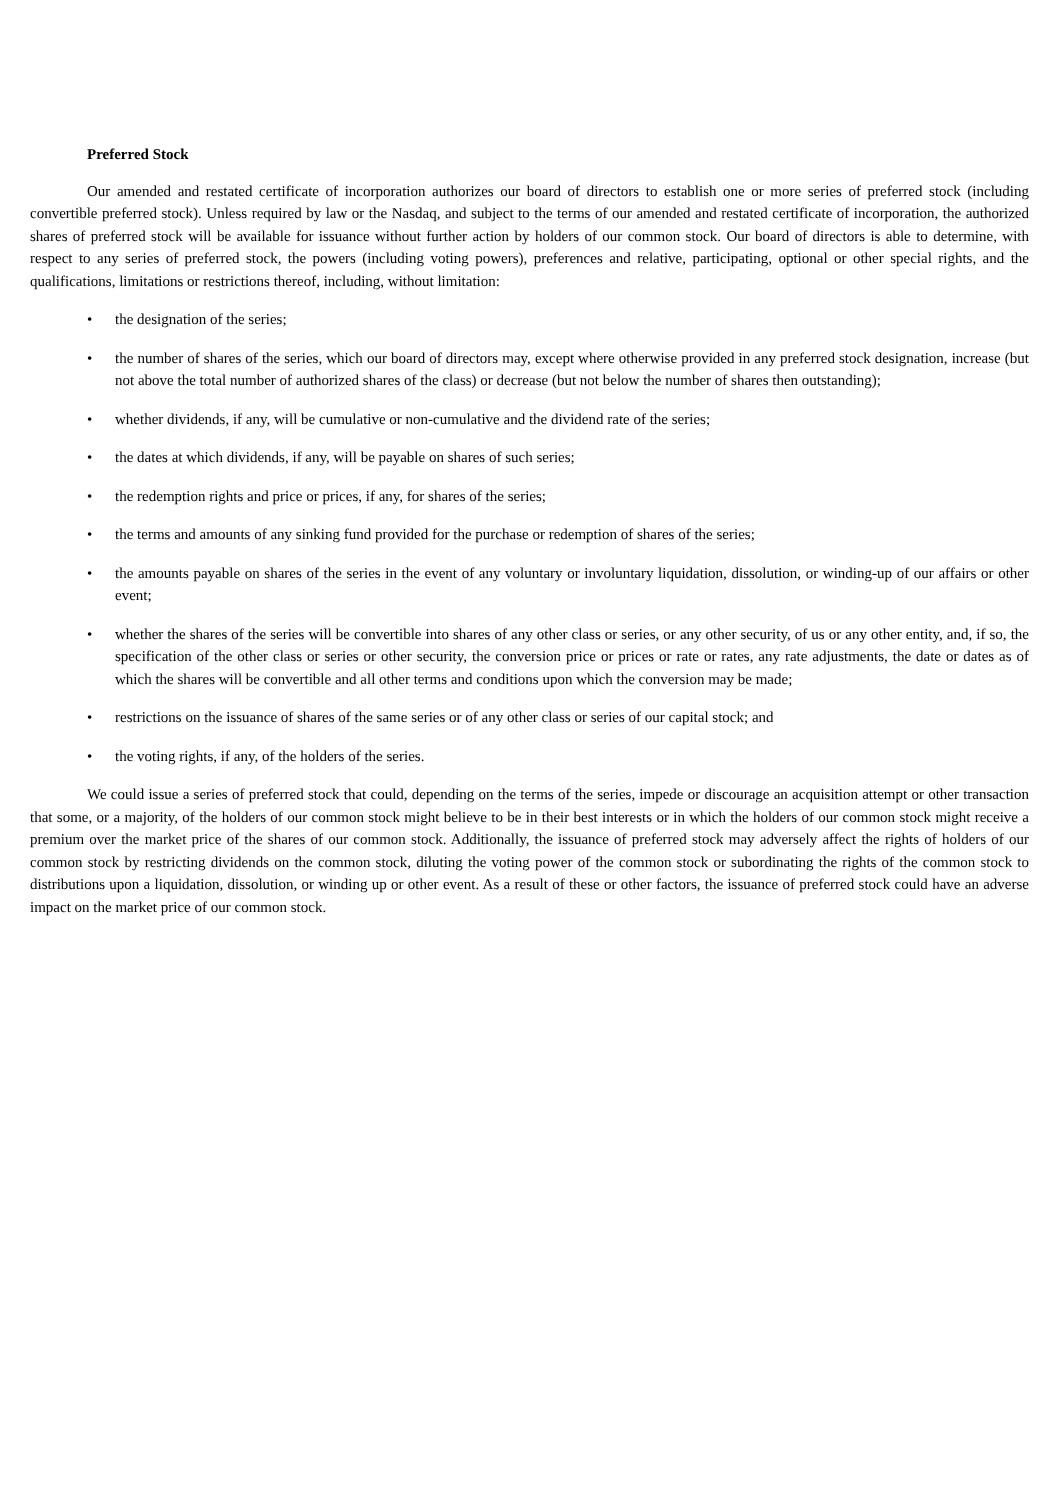Preferred Stock
Our amended and restated certificate of incorporation authorizes our board of directors to establish one or more series of preferred stock (including convertible preferred stock). Unless required by law or the Nasdaq, and subject to the terms of our amended and restated certificate of incorporation, the authorized shares of preferred stock will be available for issuance without further action by holders of our common stock. Our board of directors is able to determine, with respect to any series of preferred stock, the powers (including voting powers), preferences and relative, participating, optional or other special rights, and the qualifications, limitations or restrictions thereof, including, without limitation:
• the designation of the series;
• the number of shares of the series, which our board of directors may, except where otherwise provided in any preferred stock designation, increase (but not above the total number of authorized shares of the class) or decrease (but not below the number of shares then outstanding);
• whether dividends, if any, will be cumulative or non-cumulative and the dividend rate of the series;
• the dates at which dividends, if any, will be payable on shares of such series;
• the redemption rights and price or prices, if any, for shares of the series;
• the terms and amounts of any sinking fund provided for the purchase or redemption of shares of the series;
• the amounts payable on shares of the series in the event of any voluntary or involuntary liquidation, dissolution, or winding-up of our affairs or other event;
• whether the shares of the series will be convertible into shares of any other class or series, or any other security, of us or any other entity, and, if so, the specification of the other class or series or other security, the conversion price or prices or rate or rates, any rate adjustments, the date or dates as of which the shares will be convertible and all other terms and conditions upon which the conversion may be made;
• restrictions on the issuance of shares of the same series or of any other class or series of our capital stock; and
• the voting rights, if any, of the holders of the series.
We could issue a series of preferred stock that could, depending on the terms of the series, impede or discourage an acquisition attempt or other transaction that some, or a majority, of the holders of our common stock might believe to be in their best interests or in which the holders of our common stock might receive a premium over the market price of the shares of our common stock. Additionally, the issuance of preferred stock may adversely affect the rights of holders of our common stock by restricting dividends on the common stock, diluting the voting power of the common stock or subordinating the rights of the common stock to distributions upon a liquidation, dissolution, or winding up or other event. As a result of these or other factors, the issuance of preferred stock could have an adverse impact on the market price of our common stock.